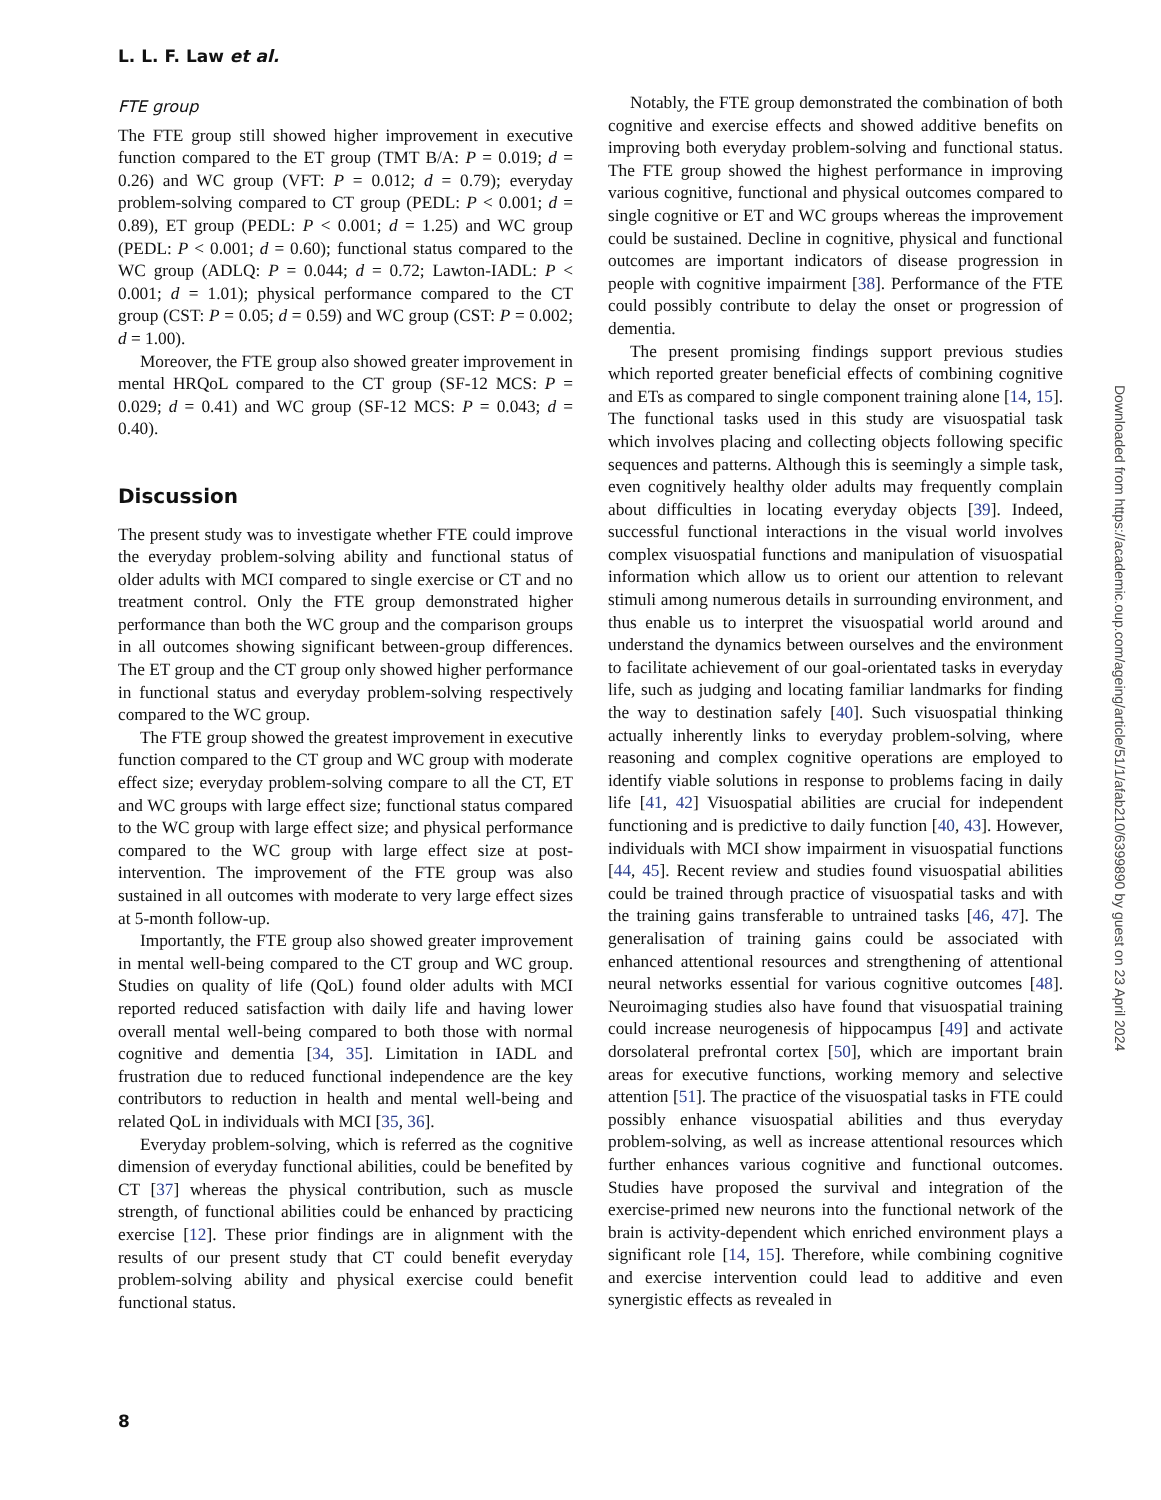L. L. F. Law et al.
FTE group
The FTE group still showed higher improvement in executive function compared to the ET group (TMT B/A: P = 0.019; d = 0.26) and WC group (VFT: P = 0.012; d = 0.79); everyday problem-solving compared to CT group (PEDL: P < 0.001; d = 0.89), ET group (PEDL: P < 0.001; d = 1.25) and WC group (PEDL: P < 0.001; d = 0.60); functional status compared to the WC group (ADLQ: P = 0.044; d = 0.72; Lawton-IADL: P < 0.001; d = 1.01); physical performance compared to the CT group (CST: P = 0.05; d = 0.59) and WC group (CST: P = 0.002; d = 1.00).
Moreover, the FTE group also showed greater improvement in mental HRQoL compared to the CT group (SF-12 MCS: P = 0.029; d = 0.41) and WC group (SF-12 MCS: P = 0.043; d = 0.40).
Discussion
The present study was to investigate whether FTE could improve the everyday problem-solving ability and functional status of older adults with MCI compared to single exercise or CT and no treatment control. Only the FTE group demonstrated higher performance than both the WC group and the comparison groups in all outcomes showing significant between-group differences. The ET group and the CT group only showed higher performance in functional status and everyday problem-solving respectively compared to the WC group.
The FTE group showed the greatest improvement in executive function compared to the CT group and WC group with moderate effect size; everyday problem-solving compare to all the CT, ET and WC groups with large effect size; functional status compared to the WC group with large effect size; and physical performance compared to the WC group with large effect size at post-intervention. The improvement of the FTE group was also sustained in all outcomes with moderate to very large effect sizes at 5-month follow-up.
Importantly, the FTE group also showed greater improvement in mental well-being compared to the CT group and WC group. Studies on quality of life (QoL) found older adults with MCI reported reduced satisfaction with daily life and having lower overall mental well-being compared to both those with normal cognitive and dementia [34, 35]. Limitation in IADL and frustration due to reduced functional independence are the key contributors to reduction in health and mental well-being and related QoL in individuals with MCI [35, 36].
Everyday problem-solving, which is referred as the cognitive dimension of everyday functional abilities, could be benefited by CT [37] whereas the physical contribution, such as muscle strength, of functional abilities could be enhanced by practicing exercise [12]. These prior findings are in alignment with the results of our present study that CT could benefit everyday problem-solving ability and physical exercise could benefit functional status.
Notably, the FTE group demonstrated the combination of both cognitive and exercise effects and showed additive benefits on improving both everyday problem-solving and functional status. The FTE group showed the highest performance in improving various cognitive, functional and physical outcomes compared to single cognitive or ET and WC groups whereas the improvement could be sustained. Decline in cognitive, physical and functional outcomes are important indicators of disease progression in people with cognitive impairment [38]. Performance of the FTE could possibly contribute to delay the onset or progression of dementia.
The present promising findings support previous studies which reported greater beneficial effects of combining cognitive and ETs as compared to single component training alone [14, 15]. The functional tasks used in this study are visuospatial task which involves placing and collecting objects following specific sequences and patterns. Although this is seemingly a simple task, even cognitively healthy older adults may frequently complain about difficulties in locating everyday objects [39]. Indeed, successful functional interactions in the visual world involves complex visuospatial functions and manipulation of visuospatial information which allow us to orient our attention to relevant stimuli among numerous details in surrounding environment, and thus enable us to interpret the visuospatial world around and understand the dynamics between ourselves and the environment to facilitate achievement of our goal-orientated tasks in everyday life, such as judging and locating familiar landmarks for finding the way to destination safely [40]. Such visuospatial thinking actually inherently links to everyday problem-solving, where reasoning and complex cognitive operations are employed to identify viable solutions in response to problems facing in daily life [41, 42] Visuospatial abilities are crucial for independent functioning and is predictive to daily function [40, 43]. However, individuals with MCI show impairment in visuospatial functions [44, 45]. Recent review and studies found visuospatial abilities could be trained through practice of visuospatial tasks and with the training gains transferable to untrained tasks [46, 47]. The generalisation of training gains could be associated with enhanced attentional resources and strengthening of attentional neural networks essential for various cognitive outcomes [48]. Neuroimaging studies also have found that visuospatial training could increase neurogenesis of hippocampus [49] and activate dorsolateral prefrontal cortex [50], which are important brain areas for executive functions, working memory and selective attention [51]. The practice of the visuospatial tasks in FTE could possibly enhance visuospatial abilities and thus everyday problem-solving, as well as increase attentional resources which further enhances various cognitive and functional outcomes. Studies have proposed the survival and integration of the exercise-primed new neurons into the functional network of the brain is activity-dependent which enriched environment plays a significant role [14, 15]. Therefore, while combining cognitive and exercise intervention could lead to additive and even synergistic effects as revealed in
8
Downloaded from https://academic.oup.com/ageing/article/51/1/afab210/6399890 by guest on 23 April 2024